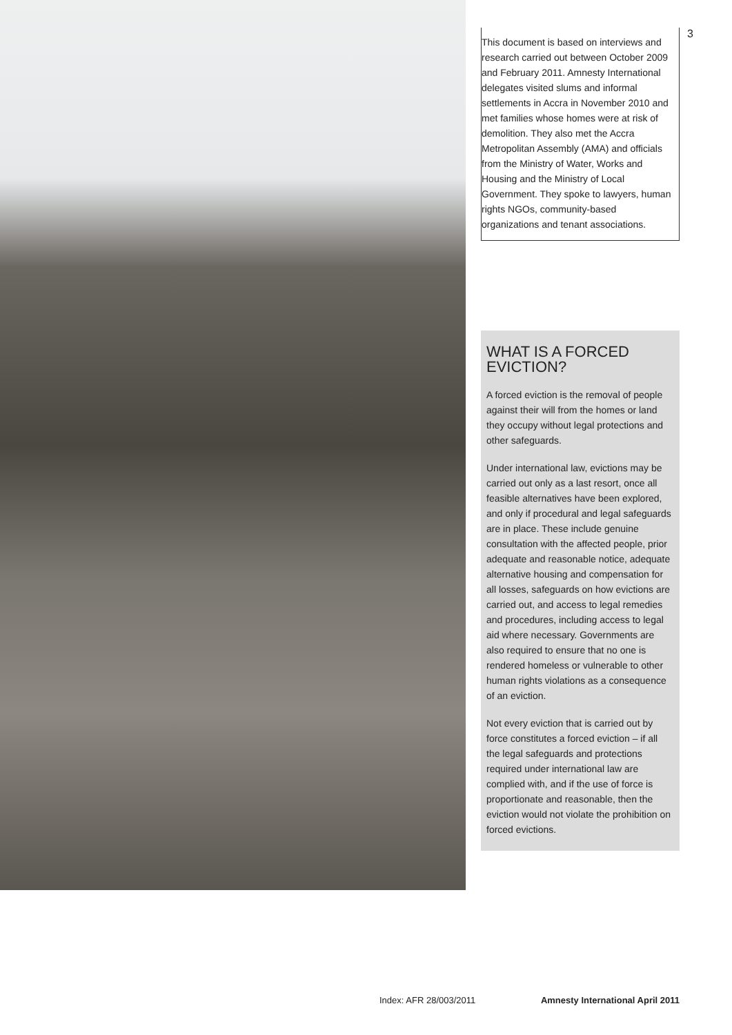3
This document is based on interviews and research carried out between October 2009 and February 2011. Amnesty International delegates visited slums and informal settlements in Accra in November 2010 and met families whose homes were at risk of demolition. They also met the Accra Metropolitan Assembly (AMA) and officials from the Ministry of Water, Works and Housing and the Ministry of Local Government. They spoke to lawyers, human rights NGOs, community-based organizations and tenant associations.
WHAT IS A FORCED EVICTION?
A forced eviction is the removal of people against their will from the homes or land they occupy without legal protections and other safeguards.
Under international law, evictions may be carried out only as a last resort, once all feasible alternatives have been explored, and only if procedural and legal safeguards are in place. These include genuine consultation with the affected people, prior adequate and reasonable notice, adequate alternative housing and compensation for all losses, safeguards on how evictions are carried out, and access to legal remedies and procedures, including access to legal aid where necessary. Governments are also required to ensure that no one is rendered homeless or vulnerable to other human rights violations as a consequence of an eviction.
Not every eviction that is carried out by force constitutes a forced eviction – if all the legal safeguards and protections required under international law are complied with, and if the use of force is proportionate and reasonable, then the eviction would not violate the prohibition on forced evictions.
Index: AFR 28/003/2011 Amnesty International April 2011